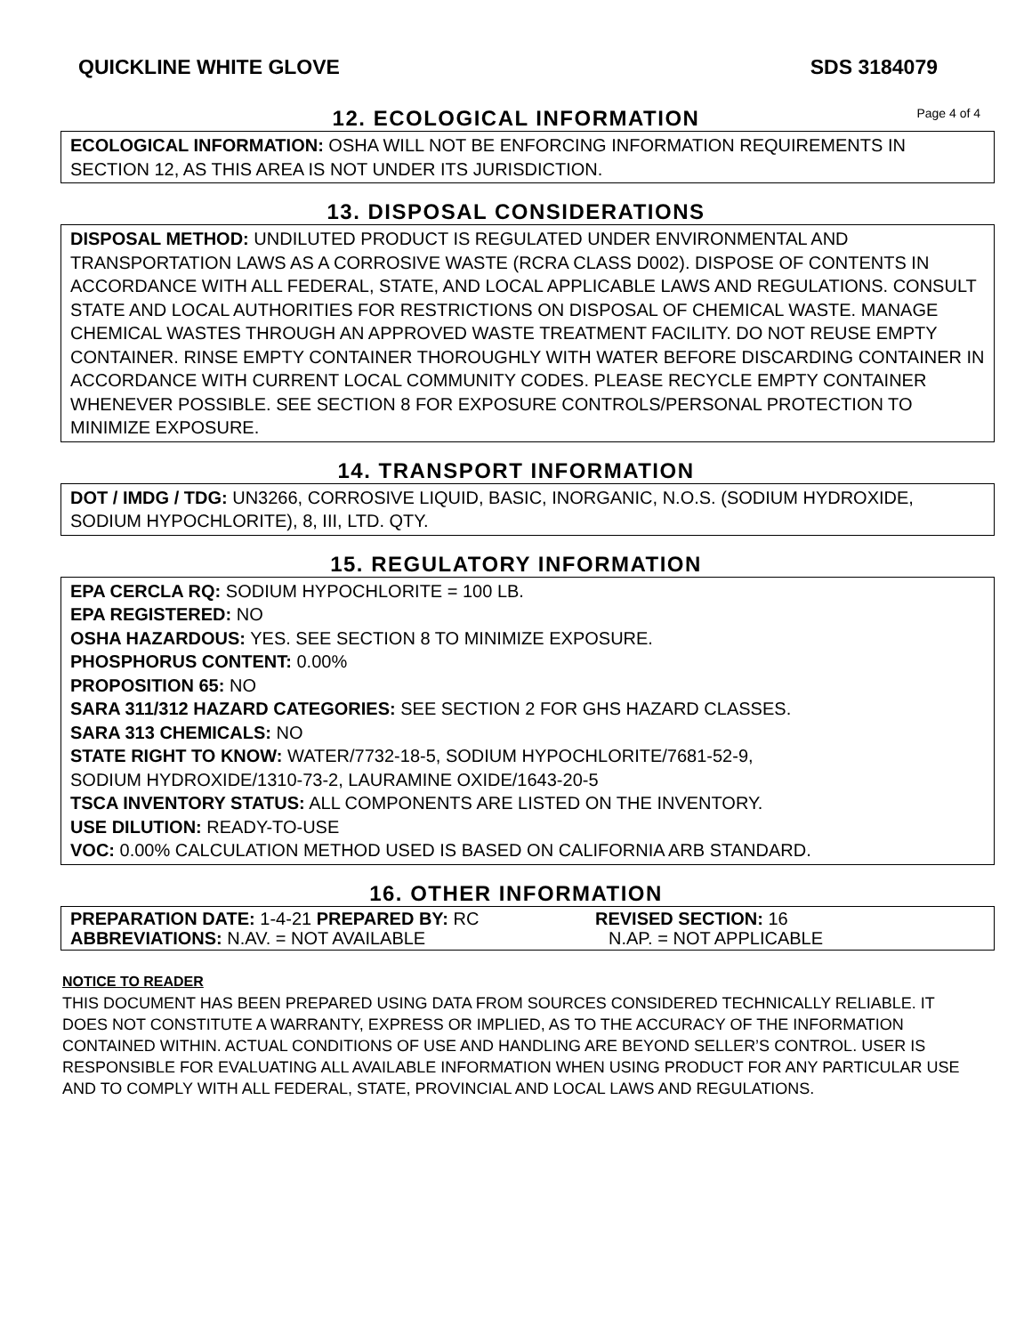QUICKLINE WHITE GLOVE SDS 3184079
12. ECOLOGICAL INFORMATION
Page 4 of 4
ECOLOGICAL INFORMATION: OSHA WILL NOT BE ENFORCING INFORMATION REQUIREMENTS IN SECTION 12, AS THIS AREA IS NOT UNDER ITS JURISDICTION.
13. DISPOSAL CONSIDERATIONS
DISPOSAL METHOD: UNDILUTED PRODUCT IS REGULATED UNDER ENVIRONMENTAL AND TRANSPORTATION LAWS AS A CORROSIVE WASTE (RCRA CLASS D002). DISPOSE OF CONTENTS IN ACCORDANCE WITH ALL FEDERAL, STATE, AND LOCAL APPLICABLE LAWS AND REGULATIONS. CONSULT STATE AND LOCAL AUTHORITIES FOR RESTRICTIONS ON DISPOSAL OF CHEMICAL WASTE. MANAGE CHEMICAL WASTES THROUGH AN APPROVED WASTE TREATMENT FACILITY. DO NOT REUSE EMPTY CONTAINER. RINSE EMPTY CONTAINER THOROUGHLY WITH WATER BEFORE DISCARDING CONTAINER IN ACCORDANCE WITH CURRENT LOCAL COMMUNITY CODES. PLEASE RECYCLE EMPTY CONTAINER WHENEVER POSSIBLE. SEE SECTION 8 FOR EXPOSURE CONTROLS/PERSONAL PROTECTION TO MINIMIZE EXPOSURE.
14. TRANSPORT INFORMATION
DOT / IMDG / TDG: UN3266, CORROSIVE LIQUID, BASIC, INORGANIC, N.O.S. (SODIUM HYDROXIDE, SODIUM HYPOCHLORITE), 8, III, LTD. QTY.
15. REGULATORY INFORMATION
EPA CERCLA RQ: SODIUM HYPOCHLORITE = 100 LB.
EPA REGISTERED: NO
OSHA HAZARDOUS: YES. SEE SECTION 8 TO MINIMIZE EXPOSURE.
PHOSPHORUS CONTENT: 0.00%
PROPOSITION 65: NO
SARA 311/312 HAZARD CATEGORIES: SEE SECTION 2 FOR GHS HAZARD CLASSES.
SARA 313 CHEMICALS: NO
STATE RIGHT TO KNOW: WATER/7732-18-5, SODIUM HYPOCHLORITE/7681-52-9,
SODIUM HYDROXIDE/1310-73-2, LAURAMINE OXIDE/1643-20-5
TSCA INVENTORY STATUS: ALL COMPONENTS ARE LISTED ON THE INVENTORY.
USE DILUTION: READY-TO-USE
VOC: 0.00% CALCULATION METHOD USED IS BASED ON CALIFORNIA ARB STANDARD.
16. OTHER INFORMATION
PREPARATION DATE: 1-4-21 PREPARED BY: RC REVISED SECTION: 16
ABBREVIATIONS: N.AV. = NOT AVAILABLE N.AP. = NOT APPLICABLE
NOTICE TO READER
THIS DOCUMENT HAS BEEN PREPARED USING DATA FROM SOURCES CONSIDERED TECHNICALLY RELIABLE. IT DOES NOT CONSTITUTE A WARRANTY, EXPRESS OR IMPLIED, AS TO THE ACCURACY OF THE INFORMATION CONTAINED WITHIN. ACTUAL CONDITIONS OF USE AND HANDLING ARE BEYOND SELLER’S CONTROL. USER IS RESPONSIBLE FOR EVALUATING ALL AVAILABLE INFORMATION WHEN USING PRODUCT FOR ANY PARTICULAR USE AND TO COMPLY WITH ALL FEDERAL, STATE, PROVINCIAL AND LOCAL LAWS AND REGULATIONS.